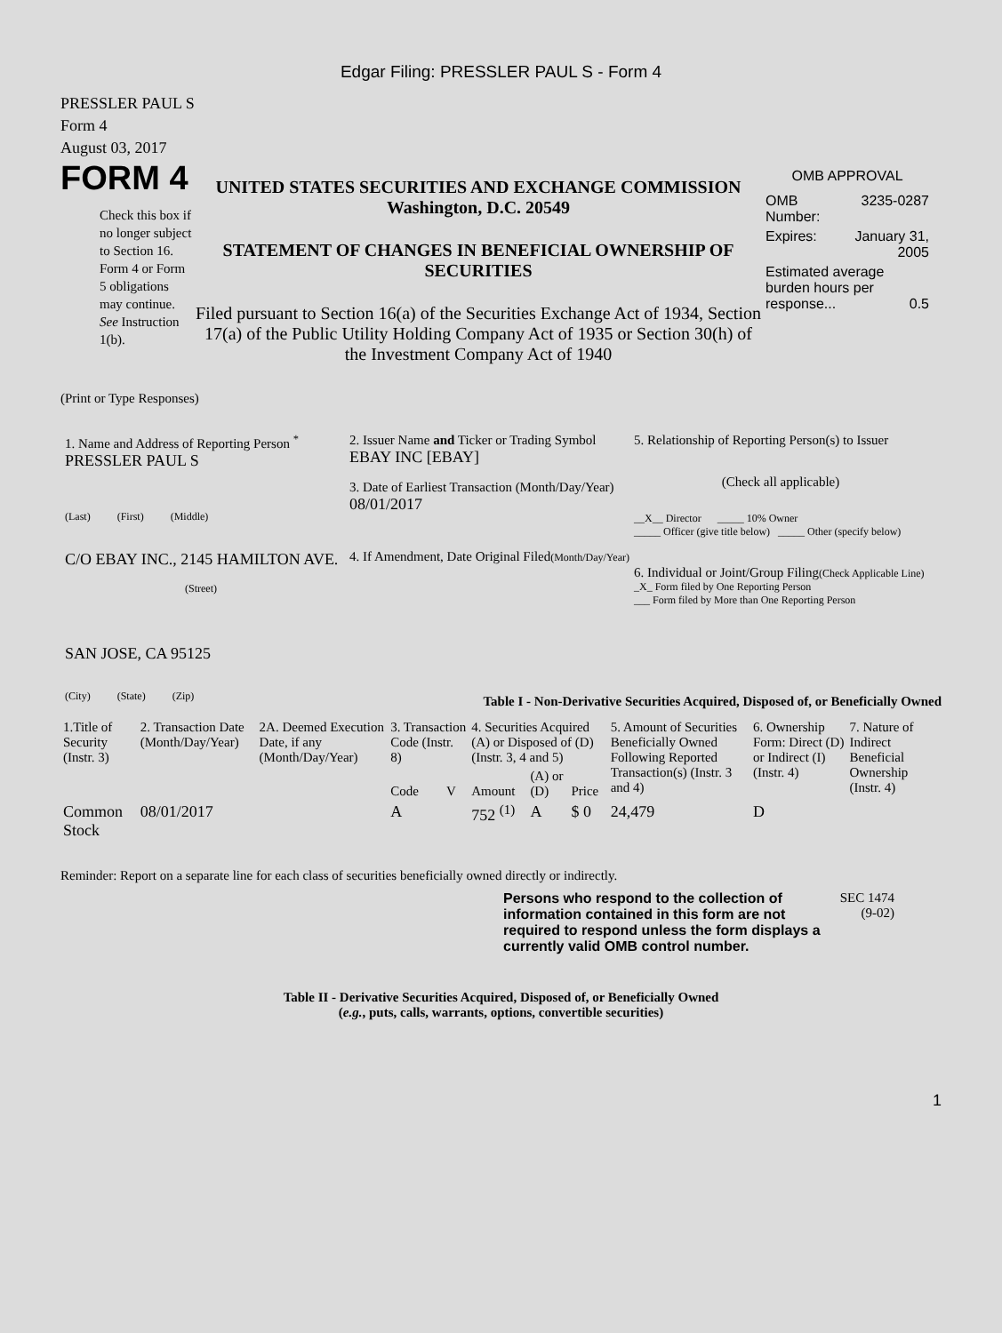Edgar Filing: PRESSLER PAUL S - Form 4
PRESSLER PAUL S
Form 4
August 03, 2017
FORM 4
Check this box if no longer subject to Section 16. Form 4 or Form 5 obligations may continue. See Instruction 1(b).
UNITED STATES SECURITIES AND EXCHANGE COMMISSION
Washington, D.C. 20549
STATEMENT OF CHANGES IN BENEFICIAL OWNERSHIP OF SECURITIES
Filed pursuant to Section 16(a) of the Securities Exchange Act of 1934, Section 17(a) of the Public Utility Holding Company Act of 1935 or Section 30(h) of the Investment Company Act of 1940
OMB APPROVAL
| OMB Number: | 3235-0287 |
| Expires: | January 31, 2005 |
| Estimated average burden hours per response... 0.5 | |
(Print or Type Responses)
1. Name and Address of Reporting Person <sup>*</sup>
PRESSLER PAUL S
(Last) (First) (Middle)
C/O EBAY INC., 2145 HAMILTON AVE.
(Street)
SAN JOSE, CA 95125
(City) (State) (Zip)
2. Issuer Name and Ticker or Trading Symbol
EBAY INC [EBAY]
3. Date of Earliest Transaction (Month/Day/Year)
08/01/2017
4. If Amendment, Date Original Filed(Month/Day/Year)
5. Relationship of Reporting Person(s) to Issuer
(Check all applicable)
__X__ Director _____ 10% Owner
_____ Officer (give title below) _____ Other (specify below)
6. Individual or Joint/Group Filing(Check Applicable Line)
_X_ Form filed by One Reporting Person
___ Form filed by More than One Reporting Person
Table I - Non-Derivative Securities Acquired, Disposed of, or Beneficially Owned
| 1.Title of Security (Instr. 3) | 2. Transaction Date (Month/Day/Year) | 2A. Deemed Execution Date, if any (Month/Day/Year) | 3. Transaction Code (Instr. 8) | | 4. Securities Acquired (A) or Disposed of (D) (Instr. 3, 4 and 5) | | | 5. Amount of Securities Beneficially Owned Following Reported Transaction(s) (Instr. 3 and 4) | 6. Ownership Form: Direct (D) or Indirect (I) (Instr. 4) | 7. Nature of Indirect Beneficial Ownership (Instr. 4) |
| --- | --- | --- | --- | --- | --- | --- | --- | --- | --- | --- |
| | | | Code | V | Amount | (A) or (D) | Price | | | |
| Common Stock | 08/01/2017 | | A | | 752 <sup>(1)</sup> | A | $ 0 | 24,479 | D | |
Reminder: Report on a separate line for each class of securities beneficially owned directly or indirectly.
Persons who respond to the collection of information contained in this form are not required to respond unless the form displays a currently valid OMB control number.
SEC 1474 (9-02)
Table II - Derivative Securities Acquired, Disposed of, or Beneficially Owned
(e.g., puts, calls, warrants, options, convertible securities)
1